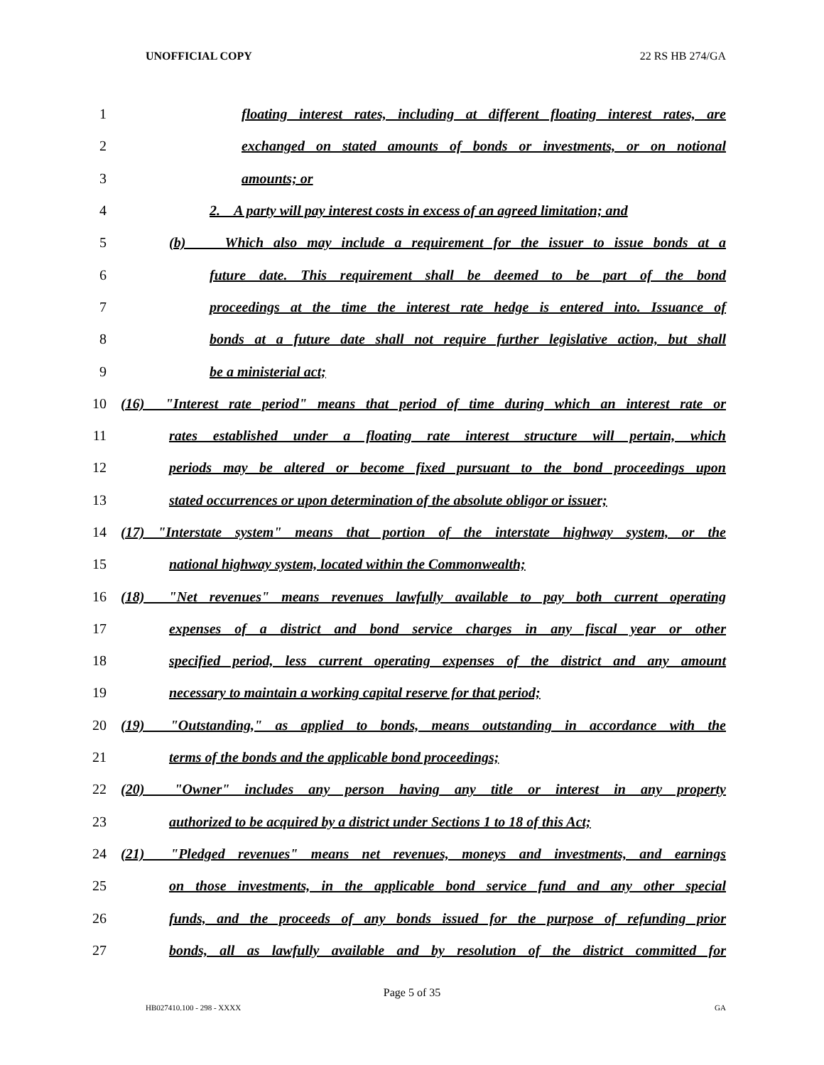UNOFFICIAL COPY 22 RS HB 274/GA
1 floating interest rates, including at different floating interest rates, are
2 exchanged on stated amounts of bonds or investments, or on notional
3 amounts; or
4 2. A party will pay interest costs in excess of an agreed limitation; and
5 (b) Which also may include a requirement for the issuer to issue bonds at a
6 future date. This requirement shall be deemed to be part of the bond
7 proceedings at the time the interest rate hedge is entered into. Issuance of
8 bonds at a future date shall not require further legislative action, but shall
9 be a ministerial act;
10 (16) "Interest rate period" means that period of time during which an interest rate or
11 rates established under a floating rate interest structure will pertain, which
12 periods may be altered or become fixed pursuant to the bond proceedings upon
13 stated occurrences or upon determination of the absolute obligor or issuer;
14 (17) "Interstate system" means that portion of the interstate highway system, or the
15 national highway system, located within the Commonwealth;
16 (18) "Net revenues" means revenues lawfully available to pay both current operating
17 expenses of a district and bond service charges in any fiscal year or other
18 specified period, less current operating expenses of the district and any amount
19 necessary to maintain a working capital reserve for that period;
20 (19) "Outstanding," as applied to bonds, means outstanding in accordance with the
21 terms of the bonds and the applicable bond proceedings;
22 (20) "Owner" includes any person having any title or interest in any property
23 authorized to be acquired by a district under Sections 1 to 18 of this Act;
24 (21) "Pledged revenues" means net revenues, moneys and investments, and earnings
25 on those investments, in the applicable bond service fund and any other special
26 funds, and the proceeds of any bonds issued for the purpose of refunding prior
27 bonds, all as lawfully available and by resolution of the district committed for
Page 5 of 35
HB027410.100 - 298 - XXXX GA